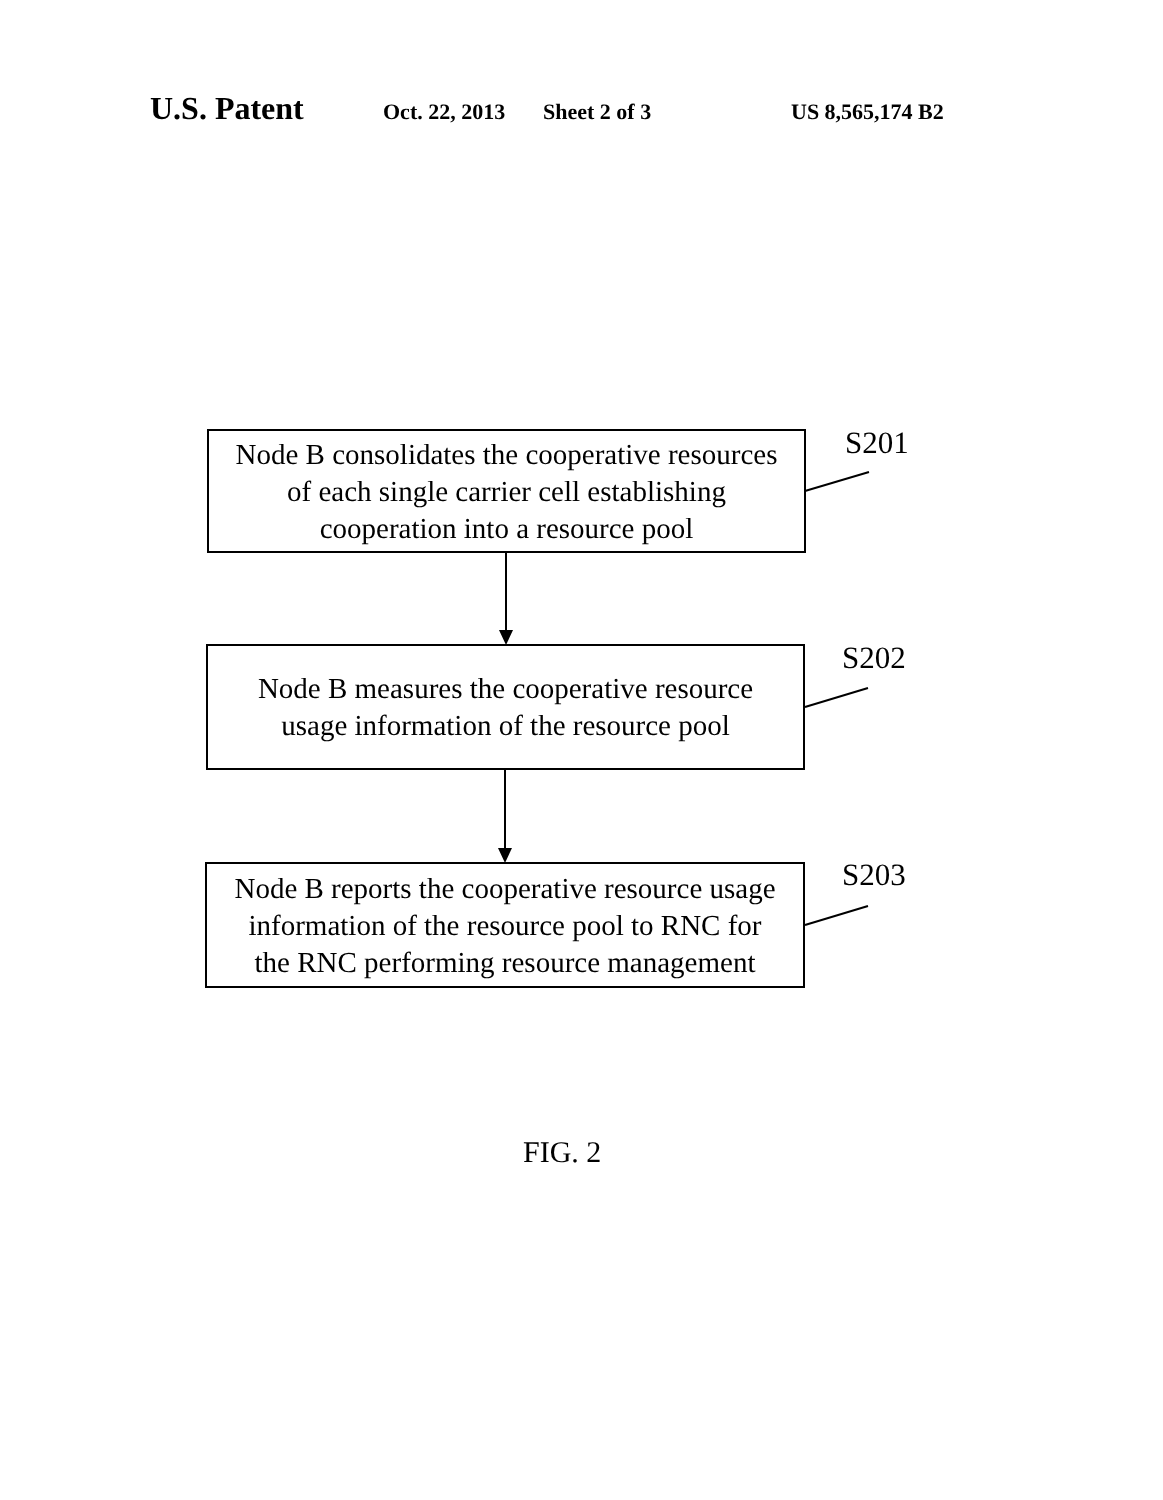U.S. Patent Oct. 22, 2013 Sheet 2 of 3 US 8,565,174 B2
Node B consolidates the cooperative resources
of each single carrier cell establishing
cooperation into a resource pool
S201
Node B measures the cooperative resource
usage information of the resource pool
S202
Node B reports the cooperative resource usage
information of the resource pool to RNC for
the RNC performing resource management
S203
FIG. 2